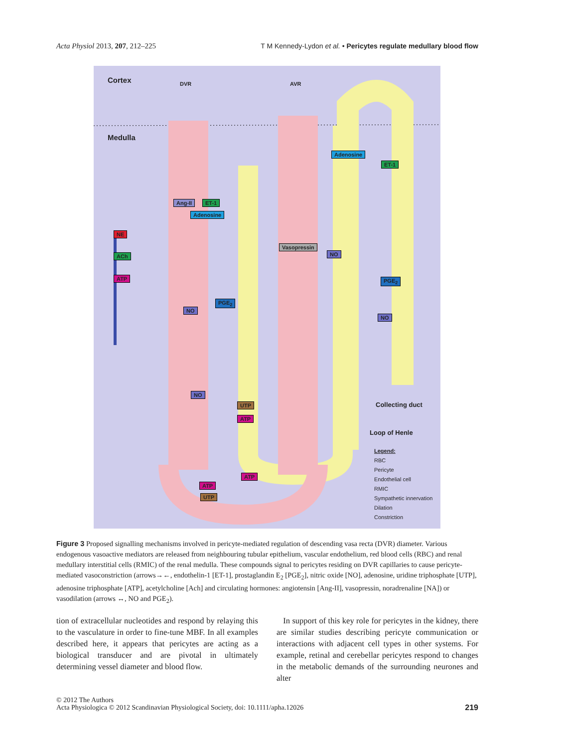Acta Physiol 2013, 207, 212–225 T M Kennedy-Lydon et al. • Pericytes regulate medullary blood flow
Cortex DVR AVR
Medulla
Adenosine
ET-1
Ang-II ET-1
Adenosine
NE
ACh
ATP
Vasopressin
NO
PGE<sub>2</sub>
PGE<sub>2</sub>
NO
NO
NO
UTP
ATP
Collecting duct
Loop of Henle
ATP
ATP
UTP
Legend:
RBC
Pericyte
Endothelial cell
RMIC
Sympathetic innervation
Dilation
Constriction
Figure 3 Proposed signalling mechanisms involved in pericyte-mediated regulation of descending vasa recta (DVR) diameter. Various endogenous vasoactive mediators are released from neighbouring tubular epithelium, vascular endothelium, red blood cells (RBC) and renal medullary interstitial cells (RMIC) of the renal medulla. These compounds signal to pericytes residing on DVR capillaries to cause pericyte-mediated vasoconstriction (arrows→←, endothelin-1 [ET-1], prostaglandin E<sub>2</sub> [PGE<sub>2</sub>], nitric oxide [NO], adenosine, uridine triphosphate [UTP], adenosine triphosphate [ATP], acetylcholine [Ach] and circulating hormones: angiotensin [Ang-II], vasopressin, noradrenaline [NA]) or vasodilation (arrows ↔, NO and PGE<sub>2</sub>).
tion of extracellular nucleotides and respond by relaying this to the vasculature in order to fine-tune MBF. In all examples described here, it appears that pericytes are acting as a biological transducer and are pivotal in ultimately determining vessel diameter and blood flow.
In support of this key role for pericytes in the kidney, there are similar studies describing pericyte communication or interactions with adjacent cell types in other systems. For example, retinal and cerebellar pericytes respond to changes in the metabolic demands of the surrounding neurones and alter
© 2012 The Authors
Acta Physiologica © 2012 Scandinavian Physiological Society, doi: 10.1111/apha.12026 219